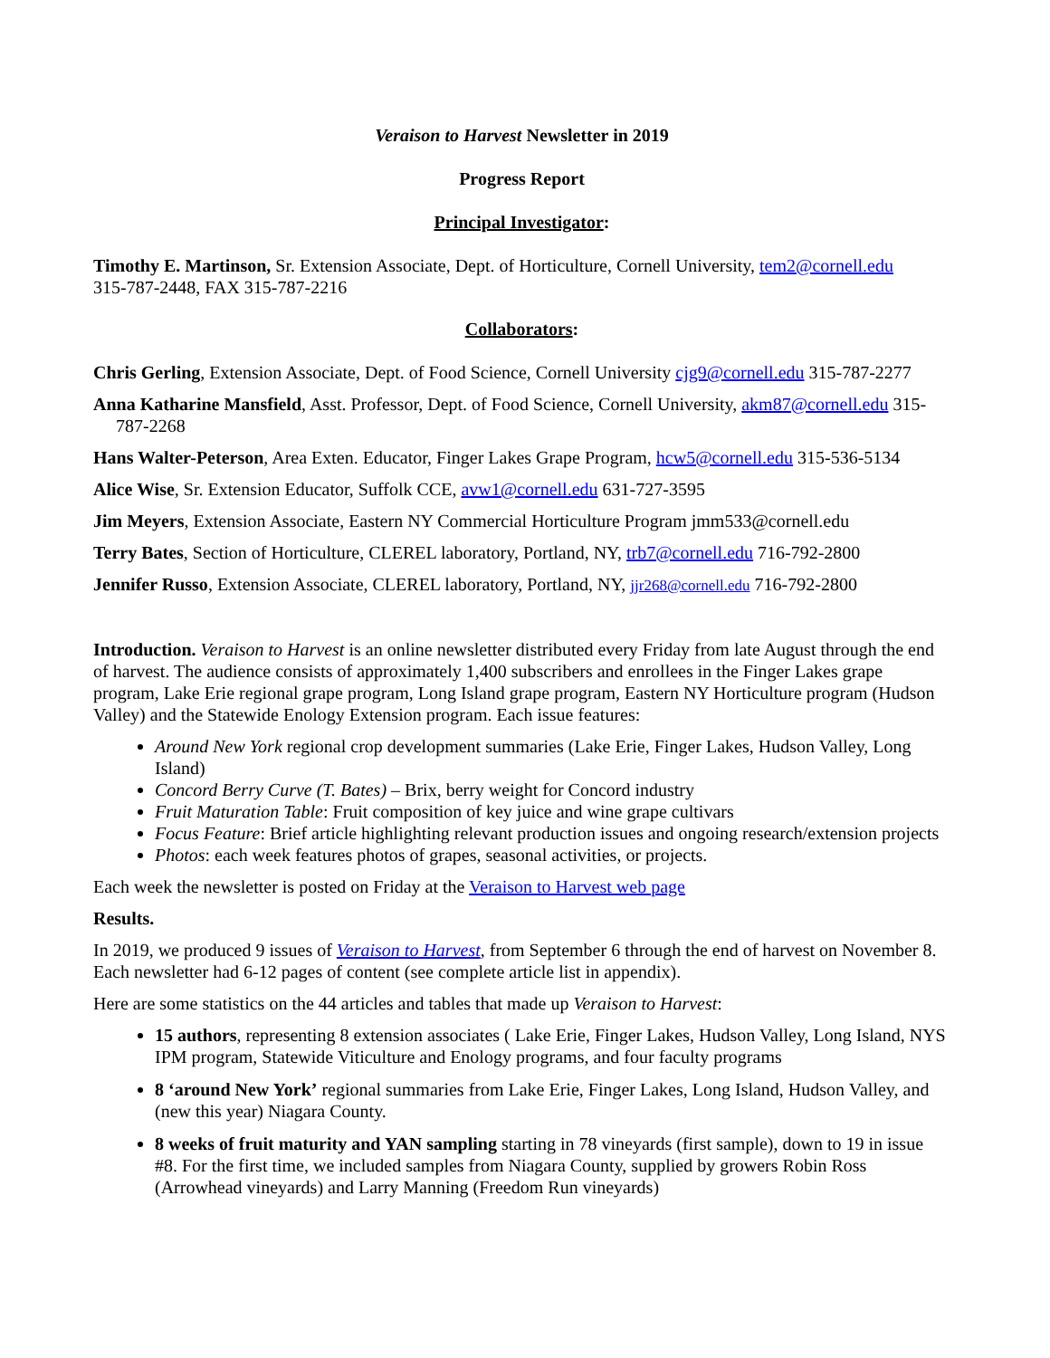Veraison to Harvest Newsletter in 2019
Progress Report
Principal Investigator:
Timothy E. Martinson, Sr. Extension Associate, Dept. of Horticulture, Cornell University, tem2@cornell.edu
315-787-2448, FAX 315-787-2216
Collaborators:
Chris Gerling, Extension Associate, Dept. of Food Science, Cornell University cjg9@cornell.edu 315-787-2277
Anna Katharine Mansfield, Asst. Professor, Dept. of Food Science, Cornell University, akm87@cornell.edu 315-787-2268
Hans Walter-Peterson, Area Exten. Educator, Finger Lakes Grape Program, hcw5@cornell.edu 315-536-5134
Alice Wise, Sr. Extension Educator, Suffolk CCE, avw1@cornell.edu 631-727-3595
Jim Meyers, Extension Associate, Eastern NY Commercial Horticulture Program jmm533@cornell.edu
Terry Bates, Section of Horticulture, CLEREL laboratory, Portland, NY, trb7@cornell.edu 716-792-2800
Jennifer Russo, Extension Associate, CLEREL laboratory, Portland, NY, jjr268@cornell.edu 716-792-2800
Introduction. Veraison to Harvest is an online newsletter distributed every Friday from late August through the end of harvest. The audience consists of approximately 1,400 subscribers and enrollees in the Finger Lakes grape program, Lake Erie regional grape program, Long Island grape program, Eastern NY Horticulture program (Hudson Valley) and the Statewide Enology Extension program. Each issue features:
Around New York regional crop development summaries (Lake Erie, Finger Lakes, Hudson Valley, Long Island)
Concord Berry Curve (T. Bates) – Brix, berry weight for Concord industry
Fruit Maturation Table: Fruit composition of key juice and wine grape cultivars
Focus Feature: Brief article highlighting relevant production issues and ongoing research/extension projects
Photos: each week features photos of grapes, seasonal activities, or projects.
Each week the newsletter is posted on Friday at the Veraison to Harvest web page
Results.
In 2019, we produced 9 issues of Veraison to Harvest, from September 6 through the end of harvest on November 8. Each newsletter had 6-12 pages of content (see complete article list in appendix).
Here are some statistics on the 44 articles and tables that made up Veraison to Harvest:
15 authors, representing 8 extension associates ( Lake Erie, Finger Lakes, Hudson Valley, Long Island, NYS IPM program, Statewide Viticulture and Enology programs, and four faculty programs
8 ‘around New York’ regional summaries from Lake Erie, Finger Lakes, Long Island, Hudson Valley, and (new this year) Niagara County.
8 weeks of fruit maturity and YAN sampling starting in 78 vineyards (first sample), down to 19 in issue #8. For the first time, we included samples from Niagara County, supplied by growers Robin Ross (Arrowhead vineyards) and Larry Manning (Freedom Run vineyards)